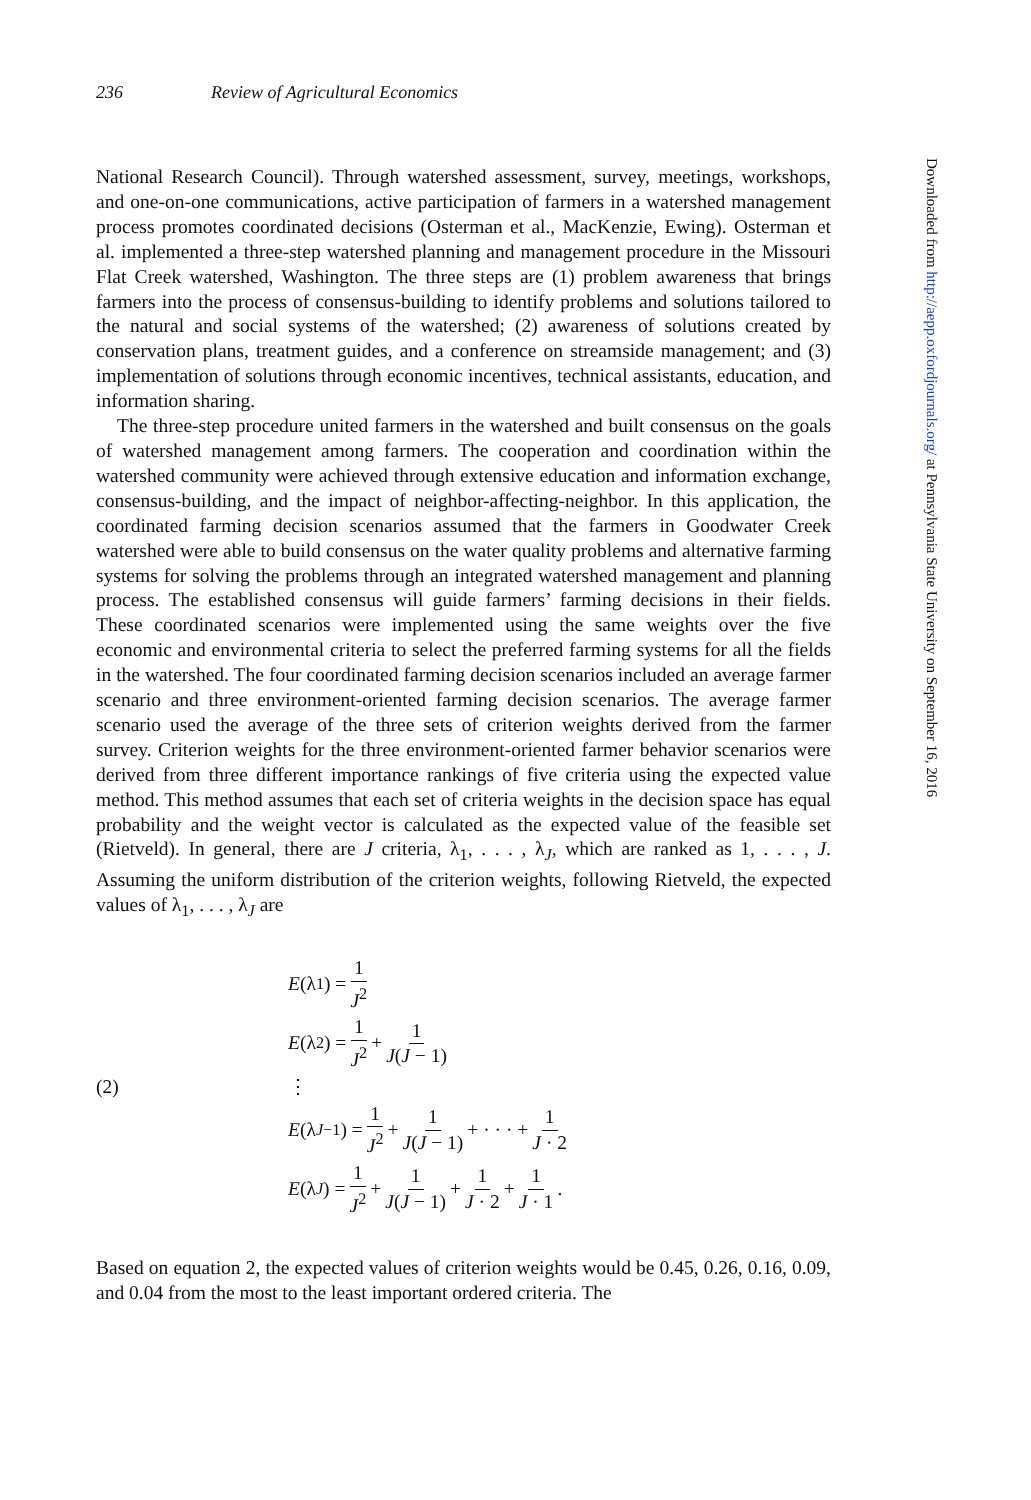236 Review of Agricultural Economics
National Research Council). Through watershed assessment, survey, meetings, workshops, and one-on-one communications, active participation of farmers in a watershed management process promotes coordinated decisions (Osterman et al., MacKenzie, Ewing). Osterman et al. implemented a three-step watershed planning and management procedure in the Missouri Flat Creek watershed, Washington. The three steps are (1) problem awareness that brings farmers into the process of consensus-building to identify problems and solutions tailored to the natural and social systems of the watershed; (2) awareness of solutions created by conservation plans, treatment guides, and a conference on streamside management; and (3) implementation of solutions through economic incentives, technical assistants, education, and information sharing.
The three-step procedure united farmers in the watershed and built consensus on the goals of watershed management among farmers. The cooperation and coordination within the watershed community were achieved through extensive education and information exchange, consensus-building, and the impact of neighbor-affecting-neighbor. In this application, the coordinated farming decision scenarios assumed that the farmers in Goodwater Creek watershed were able to build consensus on the water quality problems and alternative farming systems for solving the problems through an integrated watershed management and planning process. The established consensus will guide farmers’ farming decisions in their fields. These coordinated scenarios were implemented using the same weights over the five economic and environmental criteria to select the preferred farming systems for all the fields in the watershed. The four coordinated farming decision scenarios included an average farmer scenario and three environment-oriented farming decision scenarios. The average farmer scenario used the average of the three sets of criterion weights derived from the farmer survey. Criterion weights for the three environment-oriented farmer behavior scenarios were derived from three different importance rankings of five criteria using the expected value method. This method assumes that each set of criteria weights in the decision space has equal probability and the weight vector is calculated as the expected value of the feasible set (Rietveld). In general, there are J criteria, λ<sub>1</sub>, . . . , λ<sub>J</sub>, which are ranked as 1, . . . , J. Assuming the uniform distribution of the criterion weights, following Rietveld, the expected values of λ<sub>1</sub>, . . . , λ<sub>J</sub> are
(2)
E (λ<sub>1</sub>) = 1 J<sup>2</sup>
E (λ<sub>2</sub>) = 1 J<sup>2</sup> + 1 J(J − 1)
⋮
E (λ<sub>J−1</sub>) = 1 J<sup>2</sup> + 1 J(J − 1) + · · · + 1 J · 2
E (λ<sub>J</sub>) = 1 J<sup>2</sup> + 1 J(J − 1) + 1 J · 2 + 1 J · 1.
Based on equation 2, the expected values of criterion weights would be 0.45, 0.26, 0.16, 0.09, and 0.04 from the most to the least important ordered criteria. The
Downloaded from http://aepp.oxfordjournals.org/ at Pennsylvania State University on September 16, 2016